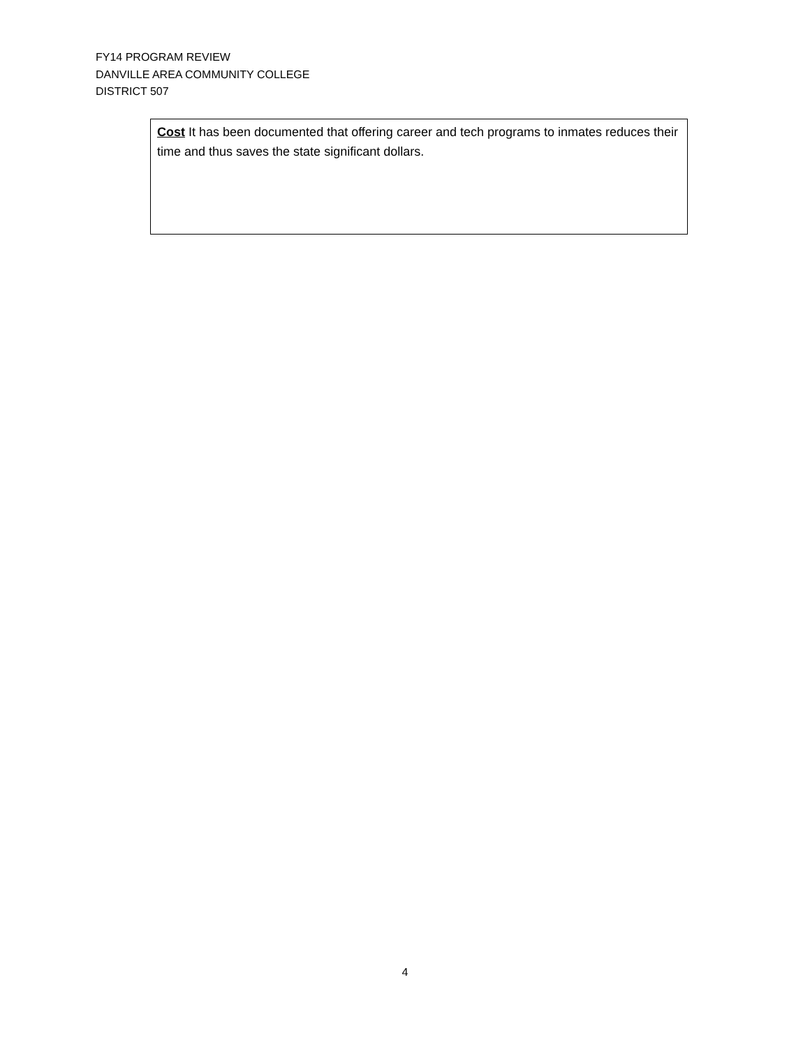FY14 PROGRAM REVIEW
DANVILLE AREA COMMUNITY COLLEGE
DISTRICT 507
Cost It has been documented that offering career and tech programs to inmates reduces their time and thus saves the state significant dollars.
4